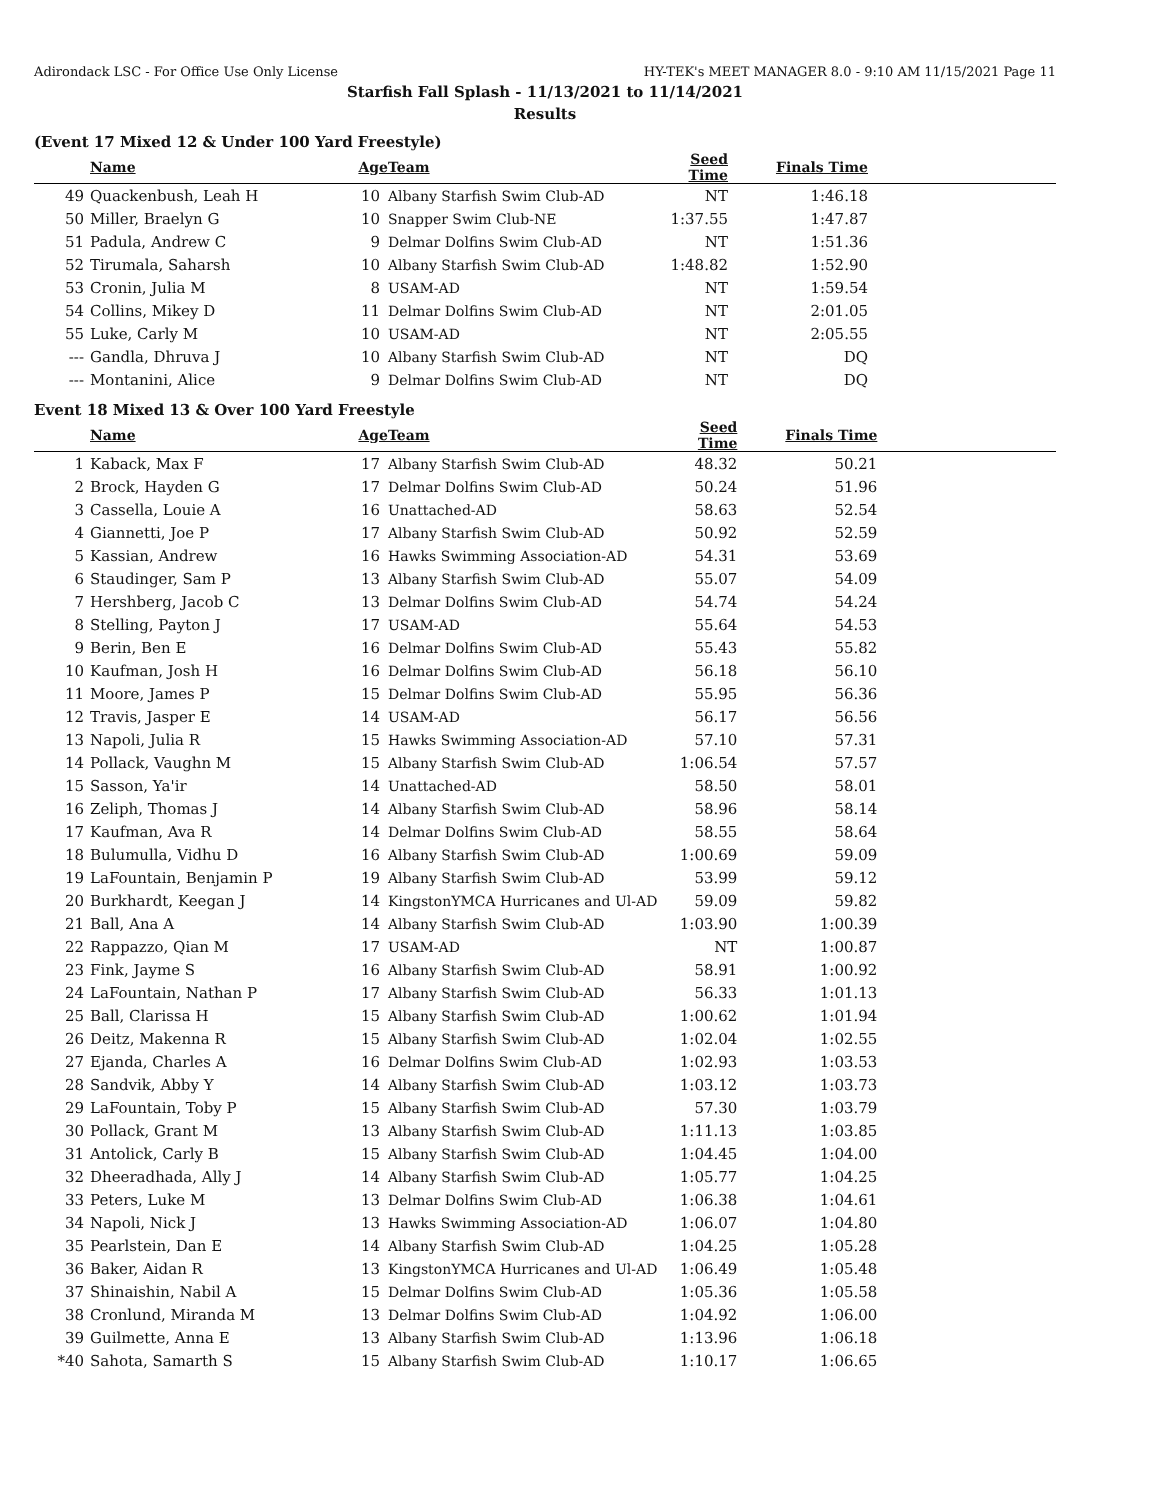Adirondack LSC - For Office Use Only License HY-TEK's MEET MANAGER 8.0 - 9:10 AM 11/15/2021 Page 11
Starfish Fall Splash - 11/13/2021 to 11/14/2021
Results
(Event 17 Mixed 12 & Under 100 Yard Freestyle)
| | Name | Age | Team | Seed Time | Finals Time | |
| --- | --- | --- | --- | --- | --- | --- |
| 49 | Quackenbush, Leah H | 10 | Albany Starfish Swim Club-AD | NT | 1:46.18 | |
| 50 | Miller, Braelyn G | 10 | Snapper Swim Club-NE | 1:37.55 | 1:47.87 | |
| 51 | Padula, Andrew C | 9 | Delmar Dolfins Swim Club-AD | NT | 1:51.36 | |
| 52 | Tirumala, Saharsh | 10 | Albany Starfish Swim Club-AD | 1:48.82 | 1:52.90 | |
| 53 | Cronin, Julia M | 8 | USAM-AD | NT | 1:59.54 | |
| 54 | Collins, Mikey D | 11 | Delmar Dolfins Swim Club-AD | NT | 2:01.05 | |
| 55 | Luke, Carly M | 10 | USAM-AD | NT | 2:05.55 | |
| --- | Gandla, Dhruva J | 10 | Albany Starfish Swim Club-AD | NT | DQ | |
| --- | Montanini, Alice | 9 | Delmar Dolfins Swim Club-AD | NT | DQ | |
Event 18 Mixed 13 & Over 100 Yard Freestyle
| | Name | Age | Team | Seed Time | Finals Time | |
| --- | --- | --- | --- | --- | --- | --- |
| 1 | Kaback, Max F | 17 | Albany Starfish Swim Club-AD | 48.32 | 50.21 | |
| 2 | Brock, Hayden G | 17 | Delmar Dolfins Swim Club-AD | 50.24 | 51.96 | |
| 3 | Cassella, Louie A | 16 | Unattached-AD | 58.63 | 52.54 | |
| 4 | Giannetti, Joe P | 17 | Albany Starfish Swim Club-AD | 50.92 | 52.59 | |
| 5 | Kassian, Andrew | 16 | Hawks Swimming Association-AD | 54.31 | 53.69 | |
| 6 | Staudinger, Sam P | 13 | Albany Starfish Swim Club-AD | 55.07 | 54.09 | |
| 7 | Hershberg, Jacob C | 13 | Delmar Dolfins Swim Club-AD | 54.74 | 54.24 | |
| 8 | Stelling, Payton J | 17 | USAM-AD | 55.64 | 54.53 | |
| 9 | Berin, Ben E | 16 | Delmar Dolfins Swim Club-AD | 55.43 | 55.82 | |
| 10 | Kaufman, Josh H | 16 | Delmar Dolfins Swim Club-AD | 56.18 | 56.10 | |
| 11 | Moore, James P | 15 | Delmar Dolfins Swim Club-AD | 55.95 | 56.36 | |
| 12 | Travis, Jasper E | 14 | USAM-AD | 56.17 | 56.56 | |
| 13 | Napoli, Julia R | 15 | Hawks Swimming Association-AD | 57.10 | 57.31 | |
| 14 | Pollack, Vaughn M | 15 | Albany Starfish Swim Club-AD | 1:06.54 | 57.57 | |
| 15 | Sasson, Ya'ir | 14 | Unattached-AD | 58.50 | 58.01 | |
| 16 | Zeliph, Thomas J | 14 | Albany Starfish Swim Club-AD | 58.96 | 58.14 | |
| 17 | Kaufman, Ava R | 14 | Delmar Dolfins Swim Club-AD | 58.55 | 58.64 | |
| 18 | Bulumulla, Vidhu D | 16 | Albany Starfish Swim Club-AD | 1:00.69 | 59.09 | |
| 19 | LaFountain, Benjamin P | 19 | Albany Starfish Swim Club-AD | 53.99 | 59.12 | |
| 20 | Burkhardt, Keegan J | 14 | KingstonYMCA Hurricanes and Ul-AD | 59.09 | 59.82 | |
| 21 | Ball, Ana A | 14 | Albany Starfish Swim Club-AD | 1:03.90 | 1:00.39 | |
| 22 | Rappazzo, Qian M | 17 | USAM-AD | NT | 1:00.87 | |
| 23 | Fink, Jayme S | 16 | Albany Starfish Swim Club-AD | 58.91 | 1:00.92 | |
| 24 | LaFountain, Nathan P | 17 | Albany Starfish Swim Club-AD | 56.33 | 1:01.13 | |
| 25 | Ball, Clarissa H | 15 | Albany Starfish Swim Club-AD | 1:00.62 | 1:01.94 | |
| 26 | Deitz, Makenna R | 15 | Albany Starfish Swim Club-AD | 1:02.04 | 1:02.55 | |
| 27 | Ejanda, Charles A | 16 | Delmar Dolfins Swim Club-AD | 1:02.93 | 1:03.53 | |
| 28 | Sandvik, Abby Y | 14 | Albany Starfish Swim Club-AD | 1:03.12 | 1:03.73 | |
| 29 | LaFountain, Toby P | 15 | Albany Starfish Swim Club-AD | 57.30 | 1:03.79 | |
| 30 | Pollack, Grant M | 13 | Albany Starfish Swim Club-AD | 1:11.13 | 1:03.85 | |
| 31 | Antolick, Carly B | 15 | Albany Starfish Swim Club-AD | 1:04.45 | 1:04.00 | |
| 32 | Dheeradhada, Ally J | 14 | Albany Starfish Swim Club-AD | 1:05.77 | 1:04.25 | |
| 33 | Peters, Luke M | 13 | Delmar Dolfins Swim Club-AD | 1:06.38 | 1:04.61 | |
| 34 | Napoli, Nick J | 13 | Hawks Swimming Association-AD | 1:06.07 | 1:04.80 | |
| 35 | Pearlstein, Dan E | 14 | Albany Starfish Swim Club-AD | 1:04.25 | 1:05.28 | |
| 36 | Baker, Aidan R | 13 | KingstonYMCA Hurricanes and Ul-AD | 1:06.49 | 1:05.48 | |
| 37 | Shinaishin, Nabil A | 15 | Delmar Dolfins Swim Club-AD | 1:05.36 | 1:05.58 | |
| 38 | Cronlund, Miranda M | 13 | Delmar Dolfins Swim Club-AD | 1:04.92 | 1:06.00 | |
| 39 | Guilmette, Anna E | 13 | Albany Starfish Swim Club-AD | 1:13.96 | 1:06.18 | |
| *40 | Sahota, Samarth S | 15 | Albany Starfish Swim Club-AD | 1:10.17 | 1:06.65 | |